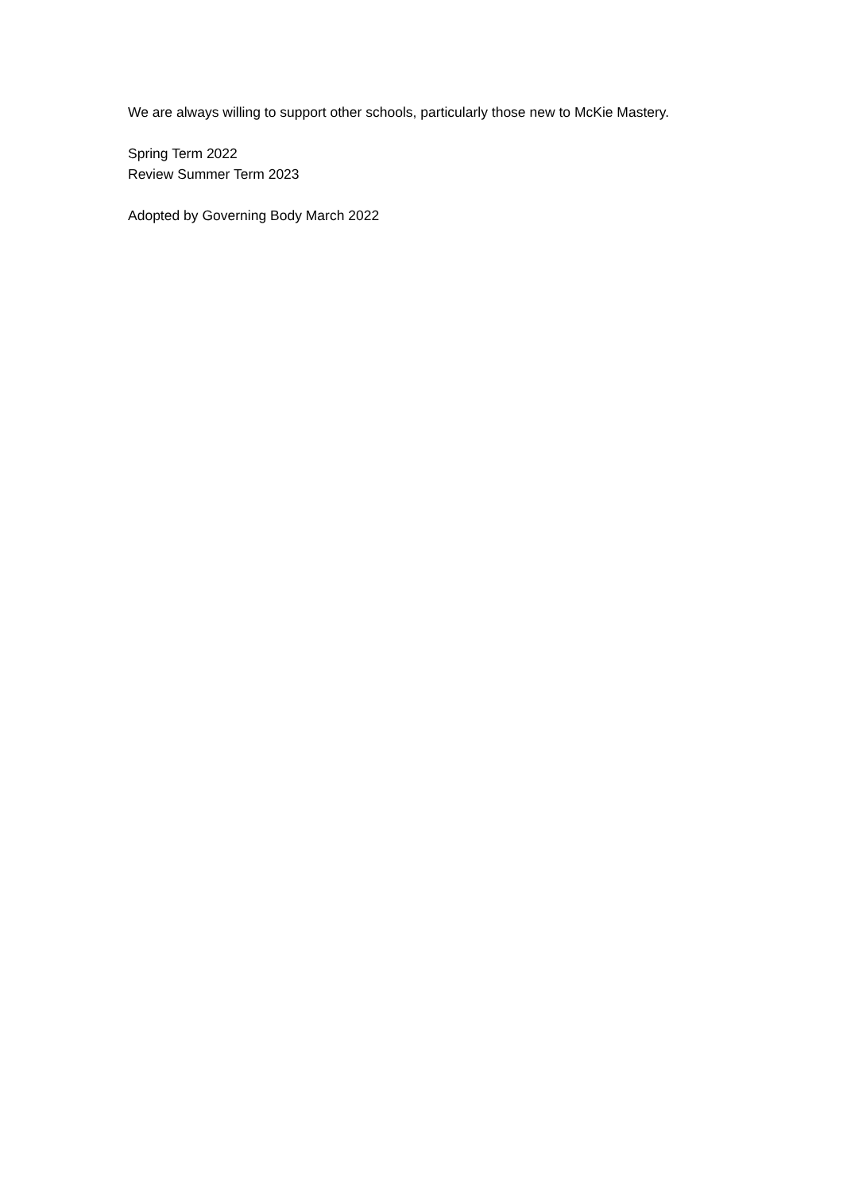We are always willing to support other schools, particularly those new to McKie Mastery.
Spring Term 2022
Review Summer Term 2023
Adopted by Governing Body March 2022